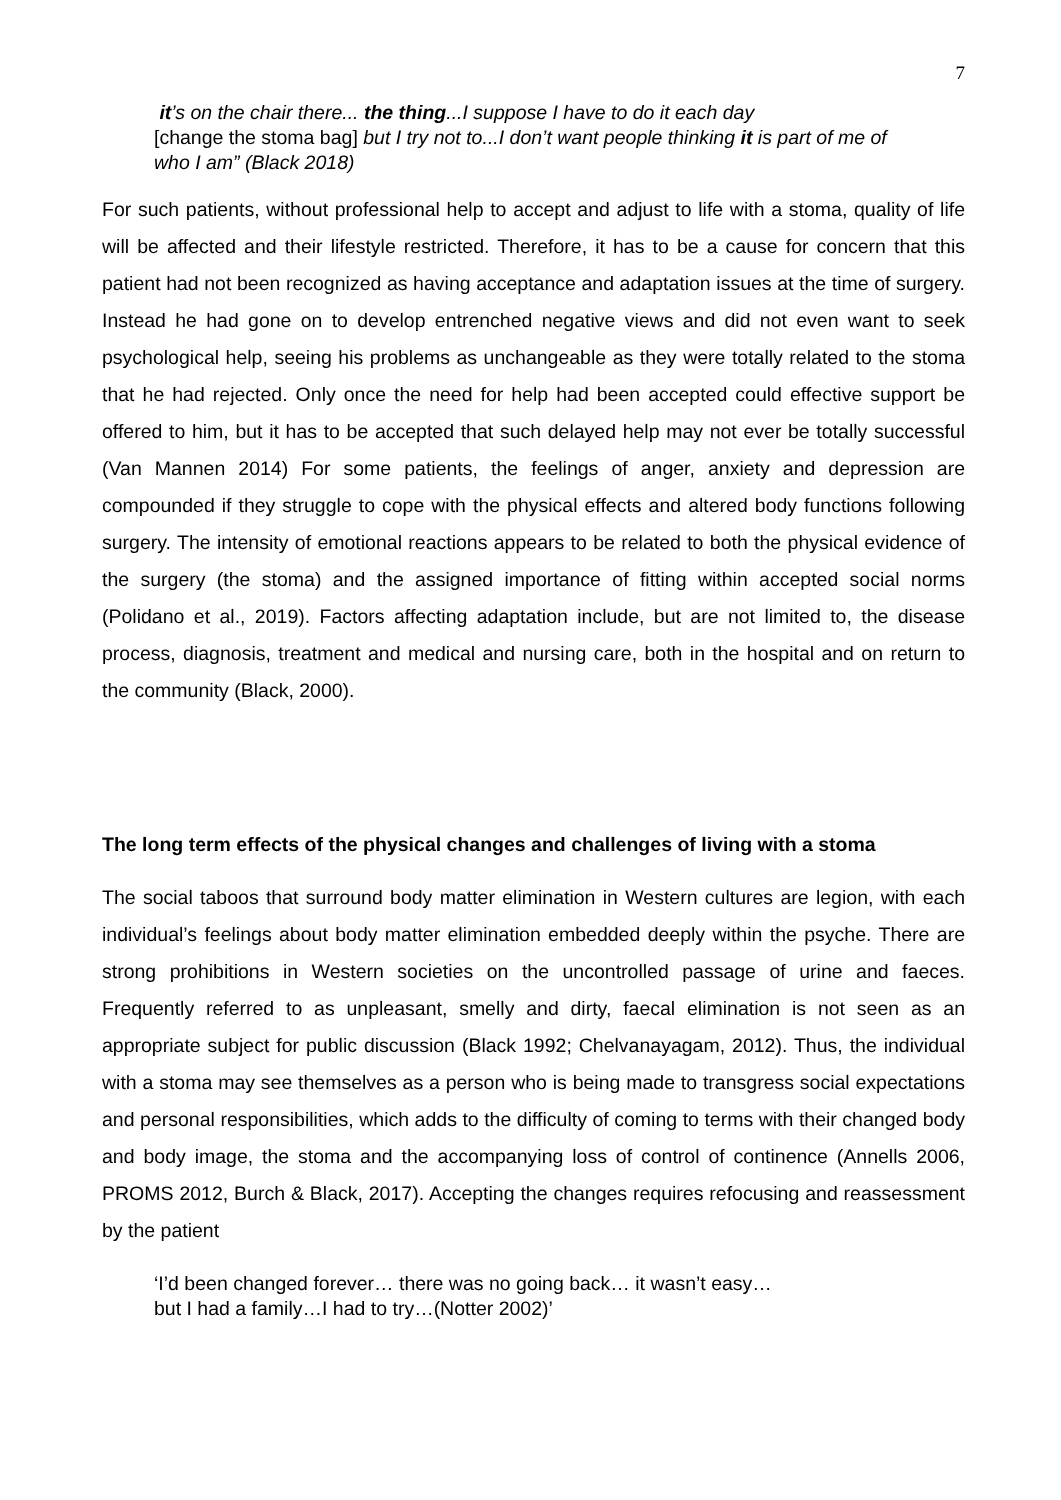7
it’s on the chair there... the thing...I suppose I have to do it each day
[change the stoma bag] but I try not to...I don’t want people thinking it is part of me of who I am” (Black 2018)
For such patients, without professional help to accept and adjust to life with a stoma, quality of life will be affected and their lifestyle restricted. Therefore, it has to be a cause for concern that this patient had not been recognized as having acceptance and adaptation issues at the time of surgery. Instead he had gone on to develop entrenched negative views and did not even want to seek psychological help, seeing his problems as unchangeable as they were totally related to the stoma that he had rejected. Only once the need for help had been accepted could effective support be offered to him, but it has to be accepted that such delayed help may not ever be totally successful (Van Mannen 2014) For some patients, the feelings of anger, anxiety and depression are compounded if they struggle to cope with the physical effects and altered body functions following surgery. The intensity of emotional reactions appears to be related to both the physical evidence of the surgery (the stoma) and the assigned importance of fitting within accepted social norms (Polidano et al., 2019). Factors affecting adaptation include, but are not limited to, the disease process, diagnosis, treatment and medical and nursing care, both in the hospital and on return to the community (Black, 2000).
The long term effects of the physical changes and challenges of living with a stoma
The social taboos that surround body matter elimination in Western cultures are legion, with each individual’s feelings about body matter elimination embedded deeply within the psyche. There are strong prohibitions in Western societies on the uncontrolled passage of urine and faeces. Frequently referred to as unpleasant, smelly and dirty, faecal elimination is not seen as an appropriate subject for public discussion (Black 1992; Chelvanayagam, 2012). Thus, the individual with a stoma may see themselves as a person who is being made to transgress social expectations and personal responsibilities, which adds to the difficulty of coming to terms with their changed body and body image, the stoma and the accompanying loss of control of continence (Annells 2006, PROMS 2012, Burch & Black, 2017). Accepting the changes requires refocusing and reassessment by the patient
‘I’d been changed forever… there was no going back… it wasn’t easy…but I had a family…I had to try…(Notter 2002)’